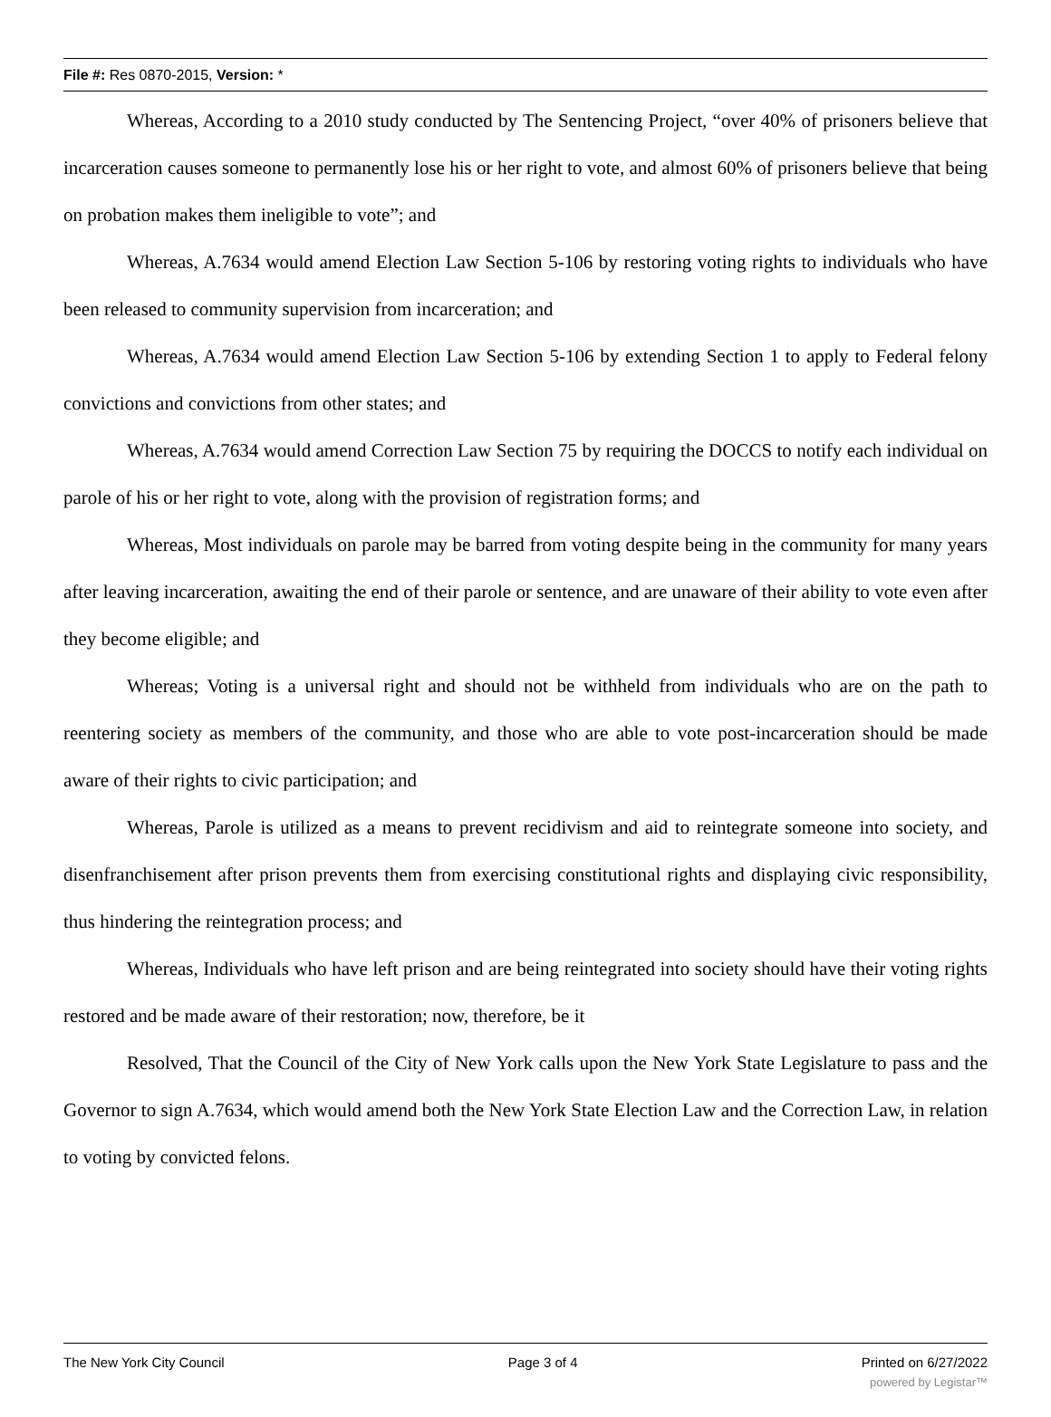File #: Res 0870-2015, Version: *
Whereas, According to a 2010 study conducted by The Sentencing Project, “over 40% of prisoners believe that incarceration causes someone to permanently lose his or her right to vote, and almost 60% of prisoners believe that being on probation makes them ineligible to vote”; and
Whereas, A.7634 would amend Election Law Section 5-106 by restoring voting rights to individuals who have been released to community supervision from incarceration; and
Whereas, A.7634 would amend Election Law Section 5-106 by extending Section 1 to apply to Federal felony convictions and convictions from other states; and
Whereas, A.7634 would amend Correction Law Section 75 by requiring the DOCCS to notify each individual on parole of his or her right to vote, along with the provision of registration forms; and
Whereas, Most individuals on parole may be barred from voting despite being in the community for many years after leaving incarceration, awaiting the end of their parole or sentence, and are unaware of their ability to vote even after they become eligible; and
Whereas; Voting is a universal right and should not be withheld from individuals who are on the path to reentering society as members of the community, and those who are able to vote post-incarceration should be made aware of their rights to civic participation; and
Whereas, Parole is utilized as a means to prevent recidivism and aid to reintegrate someone into society, and disenfranchisement after prison prevents them from exercising constitutional rights and displaying civic responsibility, thus hindering the reintegration process; and
Whereas, Individuals who have left prison and are being reintegrated into society should have their voting rights restored and be made aware of their restoration; now, therefore, be it
Resolved, That the Council of the City of New York calls upon the New York State Legislature to pass and the Governor to sign A.7634, which would amend both the New York State Election Law and the Correction Law, in relation to voting by convicted felons.
The New York City Council Page 3 of 4 Printed on 6/27/2022
powered by Legistar™